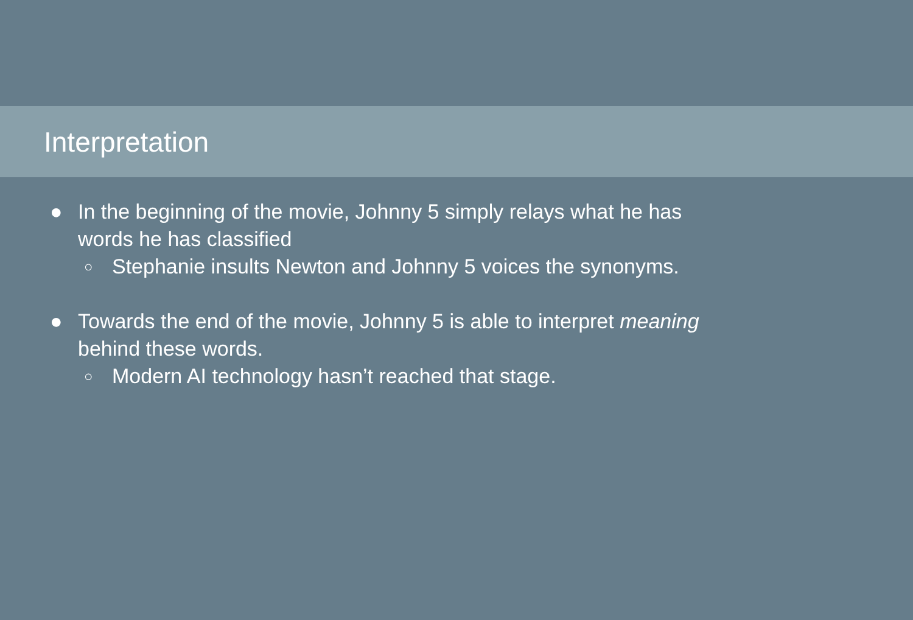Interpretation
● In the beginning of the movie, Johnny 5 simply relays what he has words he has classified
○ Stephanie insults Newton and Johnny 5 voices the synonyms.
● Towards the end of the movie, Johnny 5 is able to interpret meaning behind these words.
○ Modern AI technology hasn’t reached that stage.